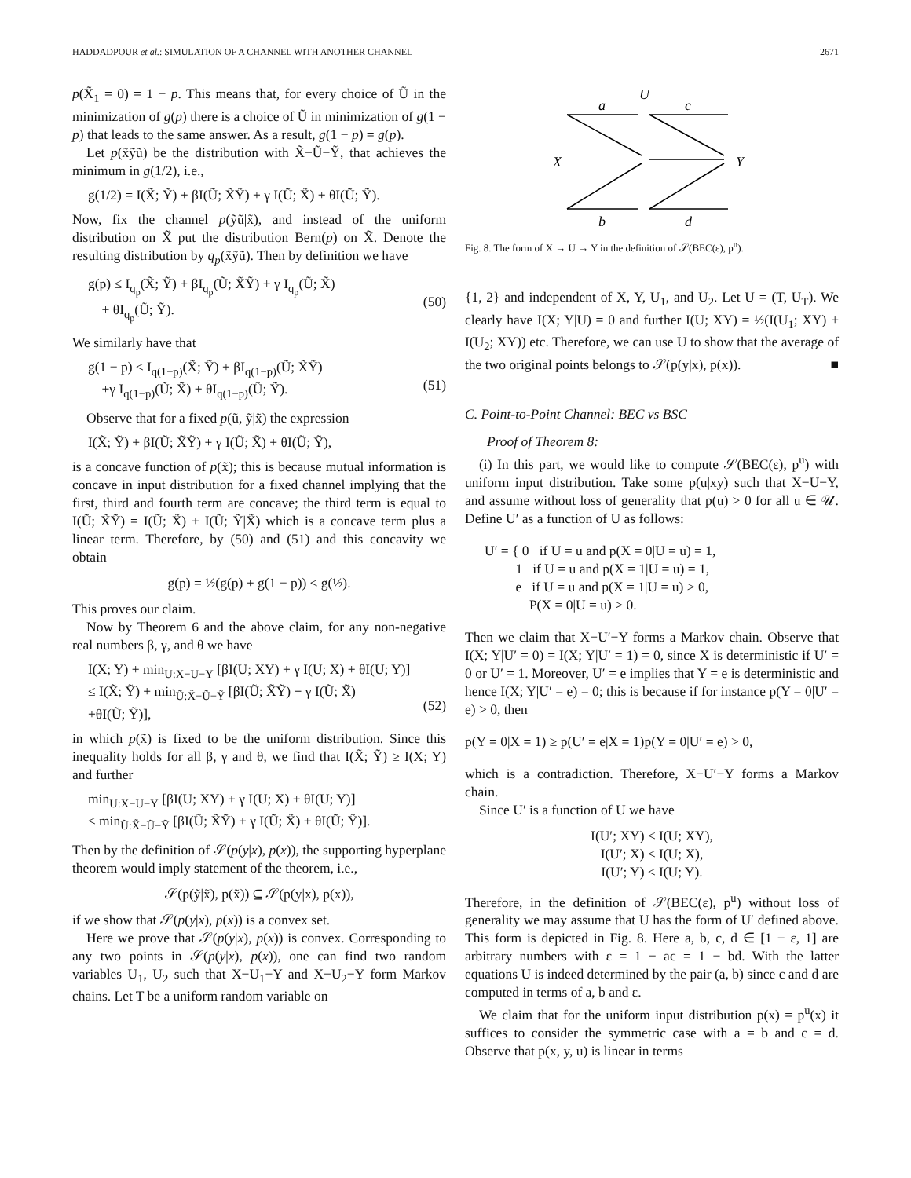HADDADPOUR et al.: SIMULATION OF A CHANNEL WITH ANOTHER CHANNEL 2671
p(X̃<sub>1</sub> = 0) = 1 − p. This means that, for every choice of Ũ in the minimization of g(p) there is a choice of Ũ in minimization of g(1 − p) that leads to the same answer. As a result, g(1 − p) = g(p).
Let p(x̃ỹũ) be the distribution with X̃−Ũ−Ỹ, that achieves the minimum in g(1/2), i.e.,
g(1/2) = I(X̃; Ỹ) + βI(Ũ; X̃Ỹ) + γ I(Ũ; X̃) + θI(Ũ; Ỹ).
Now, fix the channel p(ỹũ|x̃), and instead of the uniform distribution on X̃ put the distribution Bern(p) on X̃. Denote the resulting distribution by q<sub>p</sub>(x̃ỹũ). Then by definition we have
g(p) ≤ I<sub>q<sub>p</sub></sub>(X̃; Ỹ) + βI<sub>q<sub>p</sub></sub>(Ũ; X̃Ỹ) + γ I<sub>q<sub>p</sub></sub>(Ũ; X̃)
+ θI<sub>q<sub>p</sub></sub>(Ũ; Ỹ).
(50)
We similarly have that
g(1 − p) ≤ I<sub>q(1−p)</sub>(X̃; Ỹ) + βI<sub>q(1−p)</sub>(Ũ; X̃Ỹ)
+γ I<sub>q(1−p)</sub>(Ũ; X̃) + θI<sub>q(1−p)</sub>(Ũ; Ỹ).
(51)
Observe that for a fixed p(ũ, ỹ|x̃) the expression
I(X̃; Ỹ) + βI(Ũ; X̃Ỹ) + γ I(Ũ; X̃) + θI(Ũ; Ỹ),
is a concave function of p(x̃); this is because mutual information is concave in input distribution for a fixed channel implying that the first, third and fourth term are concave; the third term is equal to I(Ũ; X̃Ỹ) = I(Ũ; X̃) + I(Ũ; Ỹ|X̃) which is a concave term plus a linear term. Therefore, by (50) and (51) and this concavity we obtain
g(p) = ½(g(p) + g(1 − p)) ≤ g(½).
This proves our claim.
Now by Theorem 6 and the above claim, for any non-negative real numbers β, γ, and θ we have
I(X; Y) + min<sub>U:X−U−Y</sub> [βI(U; XY) + γ I(U; X) + θI(U; Y)]
≤ I(X̃; Ỹ) + min<sub>Ũ:X̃−Ũ−Ỹ</sub> [βI(Ũ; X̃Ỹ) + γ I(Ũ; X̃)
+θI(Ũ; Ỹ)],
(52)
in which p(x̃) is fixed to be the uniform distribution. Since this inequality holds for all β, γ and θ, we find that I(X̃; Ỹ) ≥ I(X; Y) and further
min<sub>U:X−U−Y</sub> [βI(U; XY) + γ I(U; X) + θI(U; Y)]
≤ min<sub>Ũ:X̃−Ũ−Ỹ</sub> [βI(Ũ; X̃Ỹ) + γ I(Ũ; X̃) + θI(Ũ; Ỹ)].
Then by the definition of 𝒮(p(y|x), p(x)), the supporting hyperplane theorem would imply statement of the theorem, i.e.,
𝒮(p(ỹ|x̃), p(x̃)) ⊆ 𝒮(p(y|x), p(x)),
if we show that 𝒮(p(y|x), p(x)) is a convex set.
Here we prove that 𝒮(p(y|x), p(x)) is convex. Corresponding to any two points in 𝒮(p(y|x), p(x)), one can find two random variables U<sub>1</sub>, U<sub>2</sub> such that X−U<sub>1</sub>−Y and X−U<sub>2</sub>−Y form Markov chains. Let T be a uniform random variable on
U
a
c
X
Y
b
d
Fig. 8. The form of X → U → Y in the definition of 𝒮(BEC(ε), p<sup>u</sup>).
{1, 2} and independent of X, Y, U<sub>1</sub>, and U<sub>2</sub>. Let U = (T, U<sub>T</sub>). We clearly have I(X; Y|U) = 0 and further I(U; XY) = ½(I(U<sub>1</sub>; XY) + I(U<sub>2</sub>; XY)) etc. Therefore, we can use U to show that the average of the two original points belongs to 𝒮(p(y|x), p(x)). ■
C. Point-to-Point Channel: BEC vs BSC
Proof of Theorem 8:
(i) In this part, we would like to compute 𝒮(BEC(ε), p<sup>u</sup>) with uniform input distribution. Take some p(u|xy) such that X−U−Y, and assume without loss of generality that p(u) > 0 for all u ∈ 𝒰. Define U′ as a function of U as follows:
U′ = { 0 if U = u and p(X = 0|U = u) = 1,
1 if U = u and p(X = 1|U = u) = 1,
e if U = u and p(X = 1|U = u) > 0,
P(X = 0|U = u) > 0.
Then we claim that X−U′−Y forms a Markov chain. Observe that I(X; Y|U′ = 0) = I(X; Y|U′ = 1) = 0, since X is deterministic if U′ = 0 or U′ = 1. Moreover, U′ = e implies that Y = e is deterministic and hence I(X; Y|U′ = e) = 0; this is because if for instance p(Y = 0|U′ = e) > 0, then
p(Y = 0|X = 1) ≥ p(U′ = e|X = 1)p(Y = 0|U′ = e) > 0,
which is a contradiction. Therefore, X−U′−Y forms a Markov chain.
Since U′ is a function of U we have
I(U′; XY) ≤ I(U; XY),
I(U′; X) ≤ I(U; X),
I(U′; Y) ≤ I(U; Y).
Therefore, in the definition of 𝒮(BEC(ε), p<sup>u</sup>) without loss of generality we may assume that U has the form of U′ defined above. This form is depicted in Fig. 8. Here a, b, c, d ∈ [1 − ε, 1] are arbitrary numbers with ε = 1 − ac = 1 − bd. With the latter equations U is indeed determined by the pair (a, b) since c and d are computed in terms of a, b and ε.
We claim that for the uniform input distribution p(x) = p<sup>u</sup>(x) it suffices to consider the symmetric case with a = b and c = d. Observe that p(x, y, u) is linear in terms